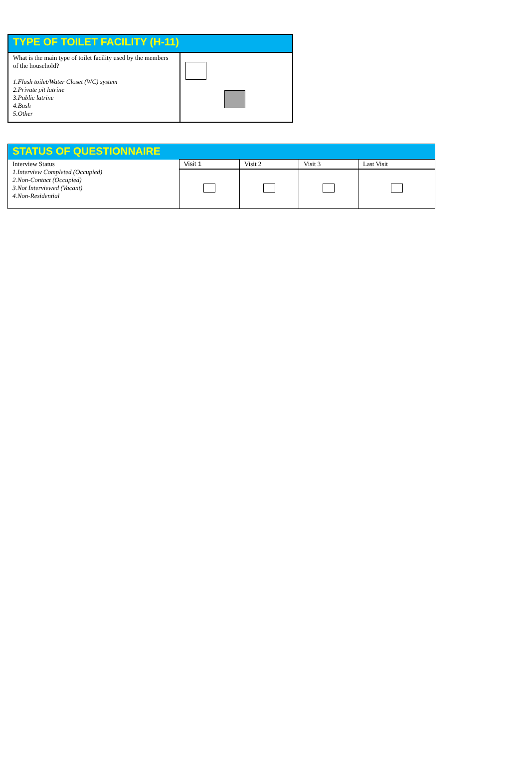| TYPE OF TOILET FACILITY (H-11) | |
| What is the main type of toilet facility used by the members of the household? 1.Flush toilet/Water Closet (WC) system 2.Private pit latrine 3.Public latrine 4.Bush 5.Other | |
| STATUS OF QUESTIONNAIRE | | | | |
| Interview Status 1.Interview Completed (Occupied) 2.Non-Contact (Occupied) 3.Not Interviewed (Vacant) 4.Non-Residential | Visit 1 | Visit 2 | Visit 3 | Last Visit |